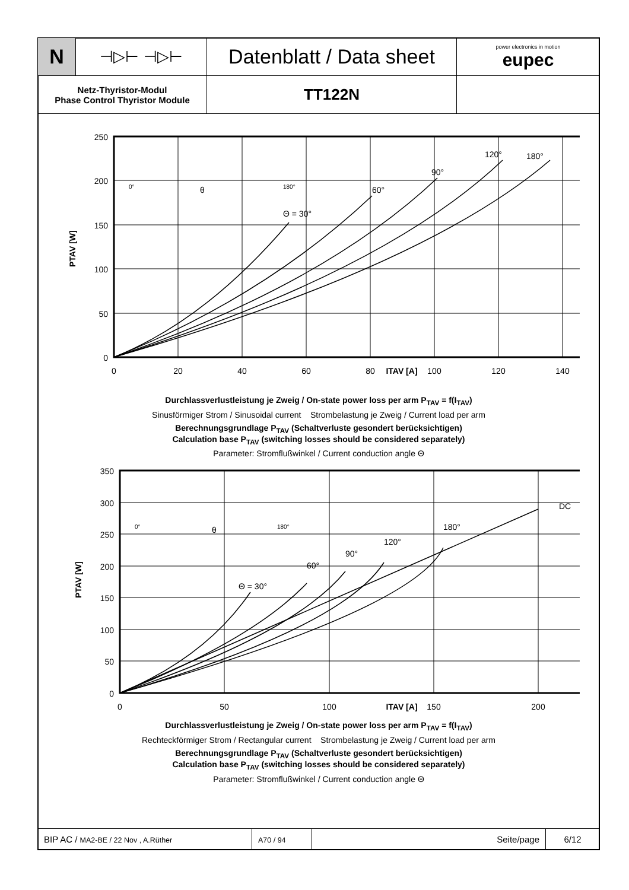| N | ⊣▷⊢ ⊣▷⊢ | Datenblatt / Data sheet | power electronics in motion eupec |
| Netz-Thyristor-Modul Phase Control Thyristor Module | | TT122N | |
250
200
150
100
50
0
0
20
40
60
80
ITAV [A]
100
120
140
PTAV [W]
Θ = 30°
60°
90°
120°
180°
0°
180°
θ
Durchlassverlustleistung je Zweig / On-state power loss per arm P<sub>TAV</sub> = f(I<sub>TAV</sub>)
Sinusförmiger Strom / Sinusoidal current Strombelastung je Zweig / Current load per arm
Berechnungsgrundlage P<sub>TAV</sub> (Schaltverluste gesondert berücksichtigen)
Calculation base P<sub>TAV</sub> (switching losses should be considered separately)
Parameter: Stromflußwinkel / Current conduction angle Θ
350
300
250
200
150
100
50
0
0
50
100
ITAV [A]
150
200
PTAV [W]
Θ = 30°
60°
90°
120°
180°
DC
0°
180°
θ
Durchlassverlustleistung je Zweig / On-state power loss per arm P<sub>TAV</sub> = f(I<sub>TAV</sub>)
Rechteckförmiger Strom / Rectangular current Strombelastung je Zweig / Current load per arm
Berechnungsgrundlage P<sub>TAV</sub> (Schaltverluste gesondert berücksichtigen)
Calculation base P<sub>TAV</sub> (switching losses should be considered separately)
Parameter: Stromflußwinkel / Current conduction angle Θ
| BIP AC / MA2-BE / 22 Nov , A.Rüther | A70 / 94 | Seite/page | 6/12 |